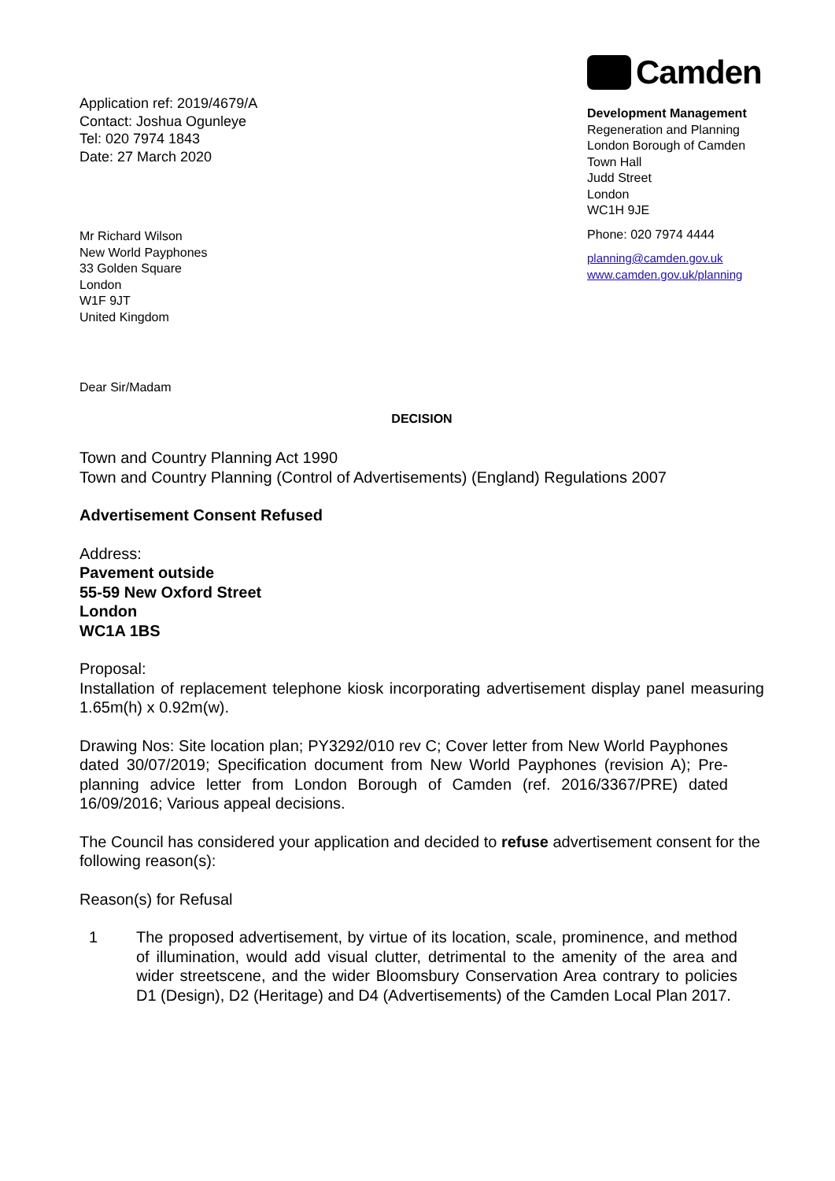Application ref: 2019/4679/A
Contact: Joshua Ogunleye
Tel: 020 7974 1843
Date: 27 March 2020
Mr Richard Wilson
New World Payphones
33 Golden Square
London
W1F 9JT
United Kingdom
Camden
Development Management
Regeneration and Planning
London Borough of Camden
Town Hall
Judd Street
London
WC1H 9JE
Phone: 020 7974 4444
planning@camden.gov.uk
www.camden.gov.uk/planning
Dear Sir/Madam
DECISION
Town and Country Planning Act 1990
Town and Country Planning (Control of Advertisements) (England) Regulations 2007
Advertisement Consent Refused
Address:
Pavement outside
55-59 New Oxford Street
London
WC1A 1BS
Proposal:
Installation of replacement telephone kiosk incorporating advertisement display panel measuring 1.65m(h) x 0.92m(w).
Drawing Nos: Site location plan; PY3292/010 rev C; Cover letter from New World Payphones dated 30/07/2019; Specification document from New World Payphones (revision A); Pre-planning advice letter from London Borough of Camden (ref. 2016/3367/PRE) dated 16/09/2016; Various appeal decisions.
The Council has considered your application and decided to refuse advertisement consent for the following reason(s):
Reason(s) for Refusal
1 The proposed advertisement, by virtue of its location, scale, prominence, and method of illumination, would add visual clutter, detrimental to the amenity of the area and wider streetscene, and the wider Bloomsbury Conservation Area contrary to policies D1 (Design), D2 (Heritage) and D4 (Advertisements) of the Camden Local Plan 2017.